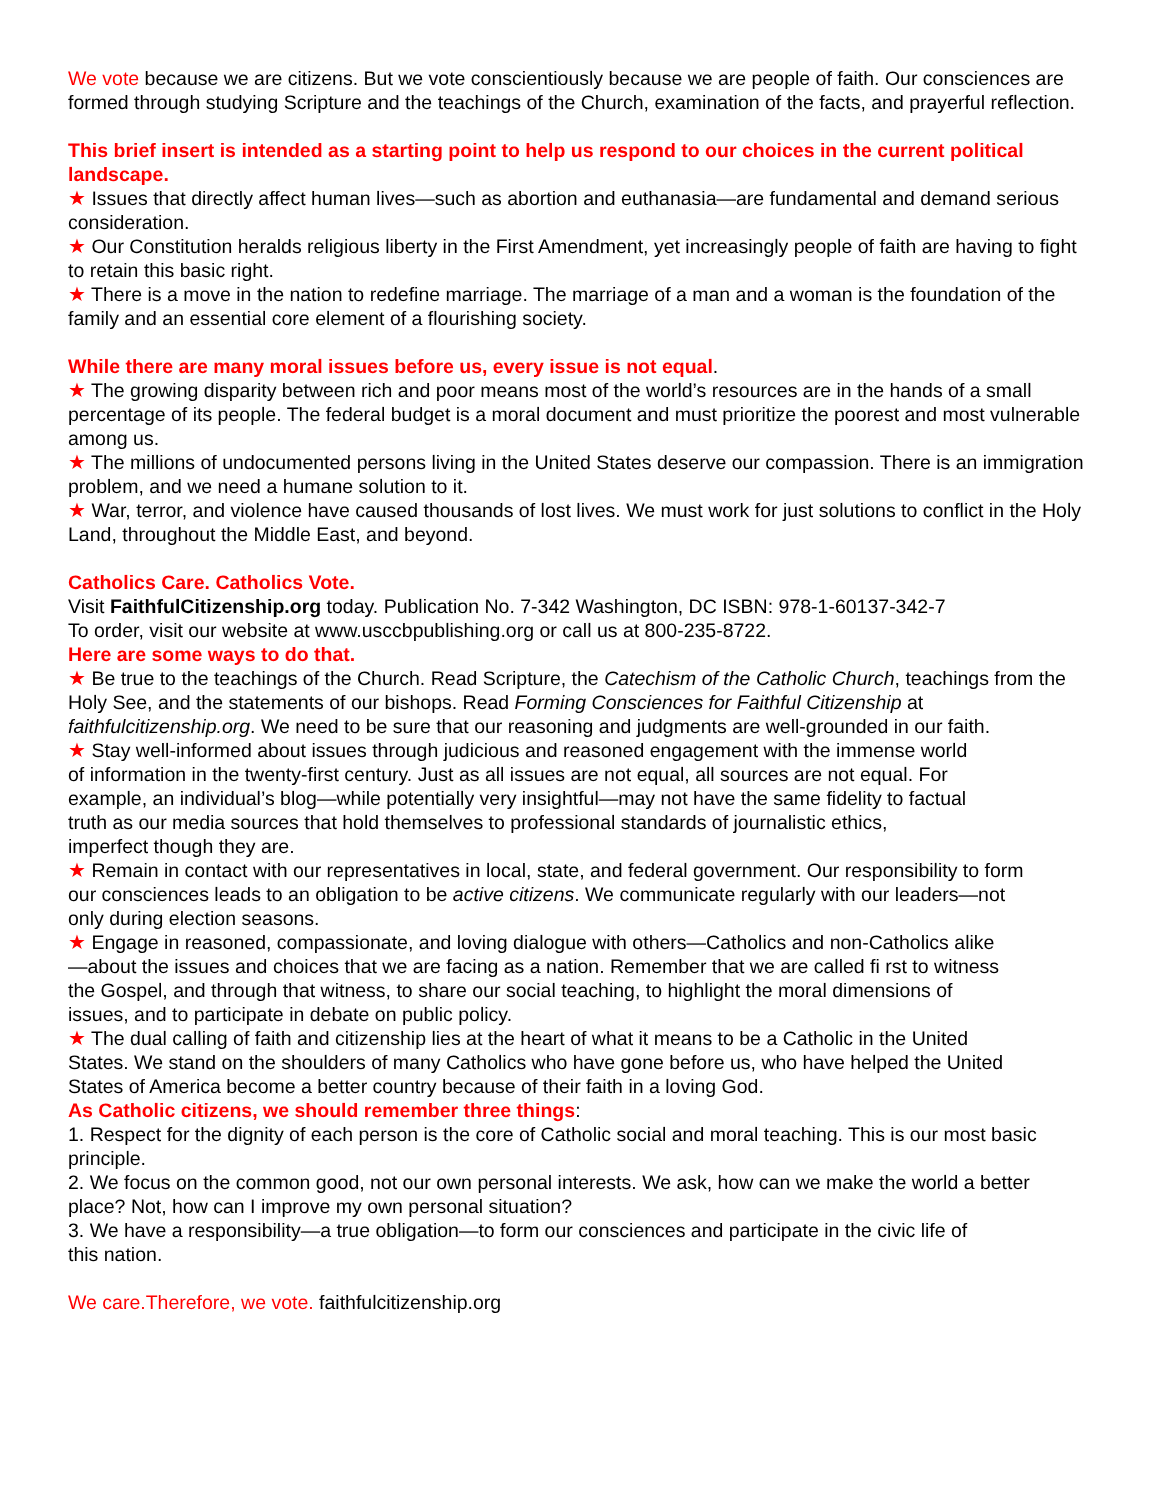We vote because we are citizens. But we vote conscientiously because we are people of faith. Our consciences are formed through studying Scripture and the teachings of the Church, examination of the facts, and prayerful reflection.
This brief insert is intended as a starting point to help us respond to our choices in the current political landscape.
★ Issues that directly affect human lives—such as abortion and euthanasia—are fundamental and demand serious consideration.
★ Our Constitution heralds religious liberty in the First Amendment, yet increasingly people of faith are having to fight to retain this basic right.
★ There is a move in the nation to redefine marriage. The marriage of a man and a woman is the foundation of the family and an essential core element of a flourishing society.
While there are many moral issues before us, every issue is not equal.
★ The growing disparity between rich and poor means most of the world’s resources are in the hands of a small percentage of its people. The federal budget is a moral document and must prioritize the poorest and most vulnerable among us.
★ The millions of undocumented persons living in the United States deserve our compassion. There is an immigration problem, and we need a humane solution to it.
★ War, terror, and violence have caused thousands of lost lives. We must work for just solutions to conflict in the Holy Land, throughout the Middle East, and beyond.
Catholics Care. Catholics Vote.
Visit FaithfulCitizenship.org today. Publication No. 7-342 Washington, DC ISBN: 978-1-60137-342-7
To order, visit our website at www.usccbpublishing.org or call us at 800-235-8722.
Here are some ways to do that.
★ Be true to the teachings of the Church. Read Scripture, the Catechism of the Catholic Church, teachings from the Holy See, and the statements of our bishops. Read Forming Consciences for Faithful Citizenship at faithfulcitizenship.org. We need to be sure that our reasoning and judgments are well-grounded in our faith.
★ Stay well-informed about issues through judicious and reasoned engagement with the immense world of information in the twenty-first century. Just as all issues are not equal, all sources are not equal. For example, an individual’s blog—while potentially very insightful—may not have the same fidelity to factual truth as our media sources that hold themselves to professional standards of journalistic ethics, imperfect though they are.
★ Remain in contact with our representatives in local, state, and federal government. Our responsibility to form our consciences leads to an obligation to be active citizens. We communicate regularly with our leaders—not only during election seasons.
★ Engage in reasoned, compassionate, and loving dialogue with others—Catholics and non-Catholics alike—about the issues and choices that we are facing as a nation. Remember that we are called fi rst to witness the Gospel, and through that witness, to share our social teaching, to highlight the moral dimensions of issues, and to participate in debate on public policy.
★ The dual calling of faith and citizenship lies at the heart of what it means to be a Catholic in the United States. We stand on the shoulders of many Catholics who have gone before us, who have helped the United States of America become a better country because of their faith in a loving God.
As Catholic citizens, we should remember three things:
1. Respect for the dignity of each person is the core of Catholic social and moral teaching. This is our most basic principle.
2. We focus on the common good, not our own personal interests. We ask, how can we make the world a better place? Not, how can I improve my own personal situation?
3. We have a responsibility—a true obligation—to form our consciences and participate in the civic life of this nation.
We care.Therefore, we vote. faithfulcitizenship.org